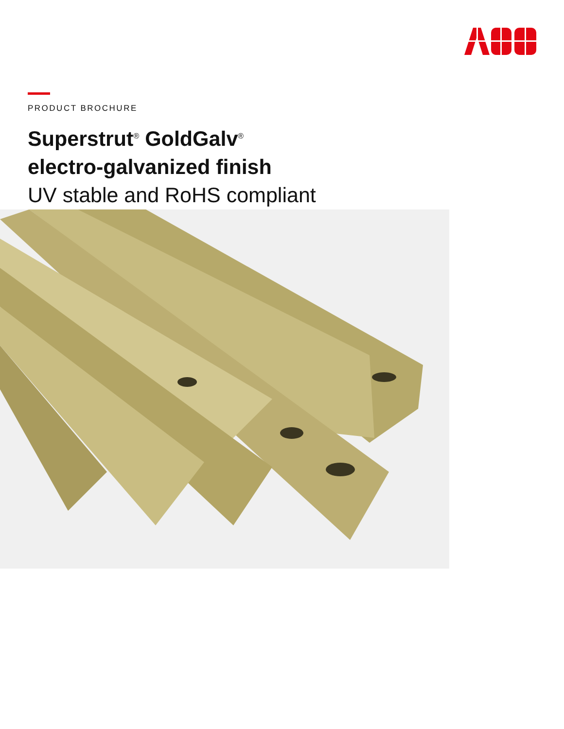PRODUCT BROCHURE
Superstrut<sup>®</sup> GoldGalv<sup>®</sup>
electro-galvanized finish
UV stable and RoHS compliant